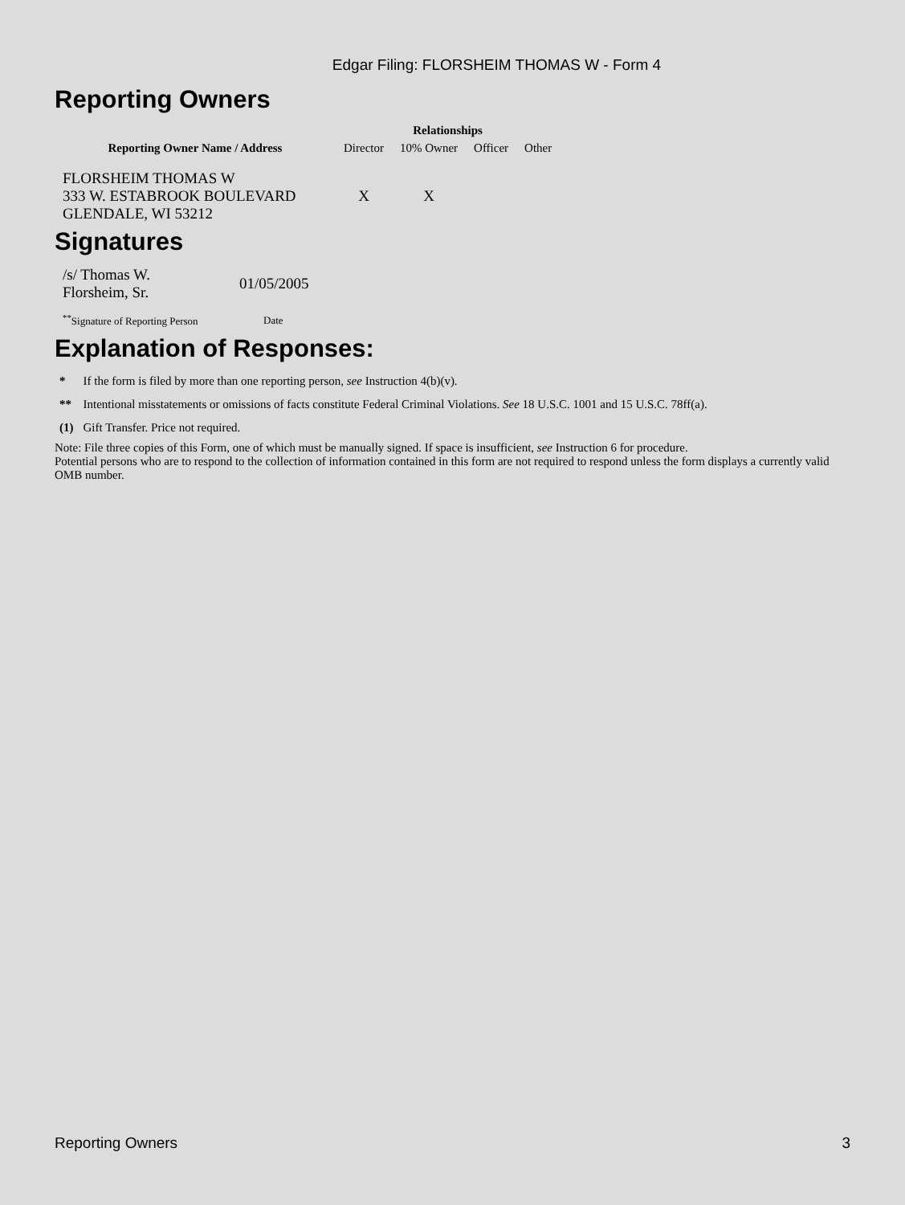Edgar Filing: FLORSHEIM THOMAS W - Form 4
Reporting Owners
| Reporting Owner Name / Address | Relationships | | | |
| --- | --- | --- | --- | --- |
| | Director | 10% Owner | Officer | Other |
| FLORSHEIM THOMAS W 333 W. ESTABROOK BOULEVARD GLENDALE, WI 53212 | X | X | | |
Signatures
| /s/ Thomas W. Florsheim, Sr. | 01/05/2005 |
| <sup>**</sup> Signature of Reporting Person | Date |
Explanation of Responses:
| * | If the form is filed by more than one reporting person, see Instruction 4(b)(v). |
| ** | Intentional misstatements or omissions of facts constitute Federal Criminal Violations. See 18 U.S.C. 1001 and 15 U.S.C. 78ff(a). |
| (1) | Gift Transfer. Price not required. |
Note: File three copies of this Form, one of which must be manually signed. If space is insufficient, see Instruction 6 for procedure.
Potential persons who are to respond to the collection of information contained in this form are not required to respond unless the form displays a currently valid OMB number.
Reporting Owners 3